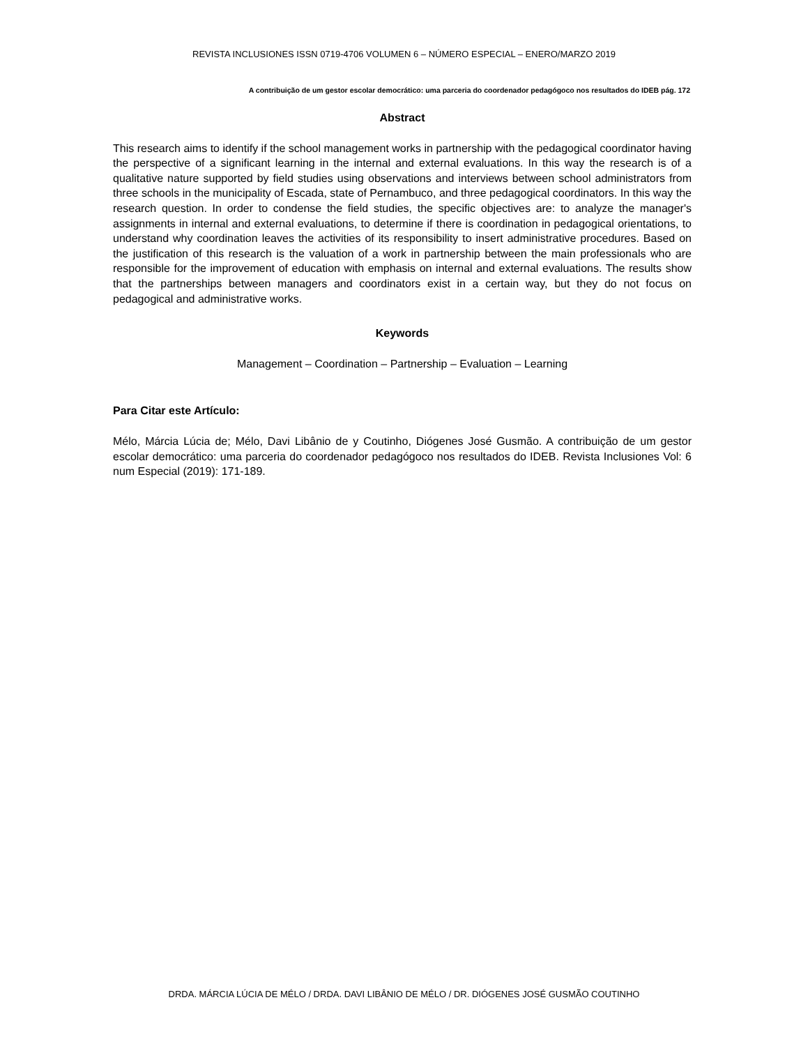REVISTA INCLUSIONES ISSN 0719-4706 VOLUMEN 6 – NÚMERO ESPECIAL – ENERO/MARZO 2019
A contribuição de um gestor escolar democrático: uma parceria do coordenador pedagógoco nos resultados do IDEB pág. 172
Abstract
This research aims to identify if the school management works in partnership with the pedagogical coordinator having the perspective of a significant learning in the internal and external evaluations. In this way the research is of a qualitative nature supported by field studies using observations and interviews between school administrators from three schools in the municipality of Escada, state of Pernambuco, and three pedagogical coordinators. In this way the research question. In order to condense the field studies, the specific objectives are: to analyze the manager's assignments in internal and external evaluations, to determine if there is coordination in pedagogical orientations, to understand why coordination leaves the activities of its responsibility to insert administrative procedures. Based on the justification of this research is the valuation of a work in partnership between the main professionals who are responsible for the improvement of education with emphasis on internal and external evaluations. The results show that the partnerships between managers and coordinators exist in a certain way, but they do not focus on pedagogical and administrative works.
Keywords
Management – Coordination – Partnership – Evaluation – Learning
Para Citar este Artículo:
Mélo, Márcia Lúcia de; Mélo, Davi Libânio de y Coutinho, Diógenes José Gusmão. A contribuição de um gestor escolar democrático: uma parceria do coordenador pedagógoco nos resultados do IDEB. Revista Inclusiones Vol: 6 num Especial (2019): 171-189.
DRDA. MÁRCIA LÚCIA DE MÉLO / DRDA. DAVI LIBÂNIO DE MÉLO / DR. DIÓGENES JOSÉ GUSMÃO COUTINHO